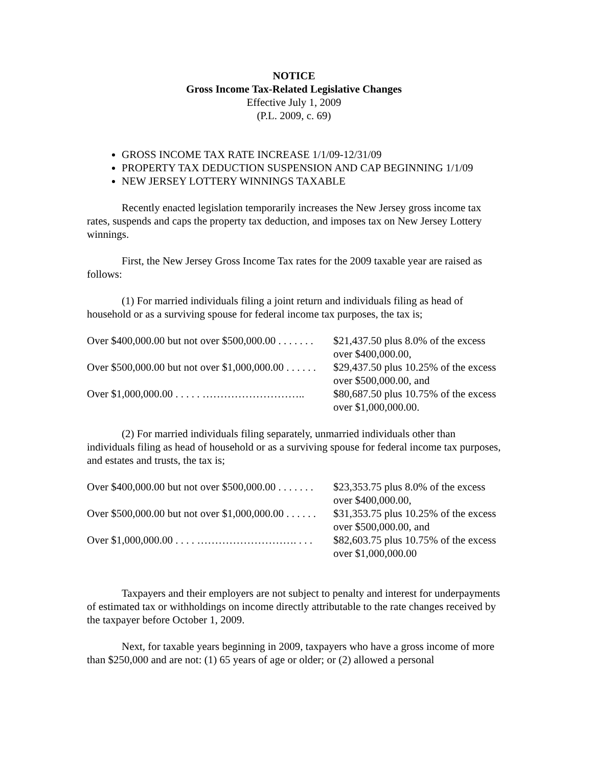NOTICE
Gross Income Tax-Related Legislative Changes
Effective July 1, 2009
(P.L. 2009, c. 69)
GROSS INCOME TAX RATE INCREASE 1/1/09-12/31/09
PROPERTY TAX DEDUCTION SUSPENSION AND CAP BEGINNING 1/1/09
NEW JERSEY LOTTERY WINNINGS TAXABLE
Recently enacted legislation temporarily increases the New Jersey gross income tax rates, suspends and caps the property tax deduction, and imposes tax on New Jersey Lottery winnings.
First, the New Jersey Gross Income Tax rates for the 2009 taxable year are raised as follows:
(1) For married individuals filing a joint return and individuals filing as head of household or as a surviving spouse for federal income tax purposes, the tax is;
| Over $400,000.00 but not over $500,000.00 . . . . . . . | $21,437.50 plus 8.0% of the excess over $400,000.00, |
| Over $500,000.00 but not over $1,000,000.00 . . . . . . | $29,437.50 plus 10.25% of the excess over $500,000.00, and |
| Over $1,000,000.00 . . . . . ……………………….. | $80,687.50 plus 10.75% of the excess over $1,000,000.00. |
(2) For married individuals filing separately, unmarried individuals other than individuals filing as head of household or as a surviving spouse for federal income tax purposes, and estates and trusts, the tax is;
| Over $400,000.00 but not over $500,000.00 . . . . . . . | $23,353.75 plus 8.0% of the excess over $400,000.00, |
| Over $500,000.00 but not over $1,000,000.00 . . . . . . | $31,353.75 plus 10.25% of the excess over $500,000.00, and |
| Over $1,000,000.00 . . . . ………………………. . . . | $82,603.75 plus 10.75% of the excess over $1,000,000.00 |
Taxpayers and their employers are not subject to penalty and interest for underpayments of estimated tax or withholdings on income directly attributable to the rate changes received by the taxpayer before October 1, 2009.
Next, for taxable years beginning in 2009, taxpayers who have a gross income of more than $250,000 and are not: (1) 65 years of age or older; or (2) allowed a personal